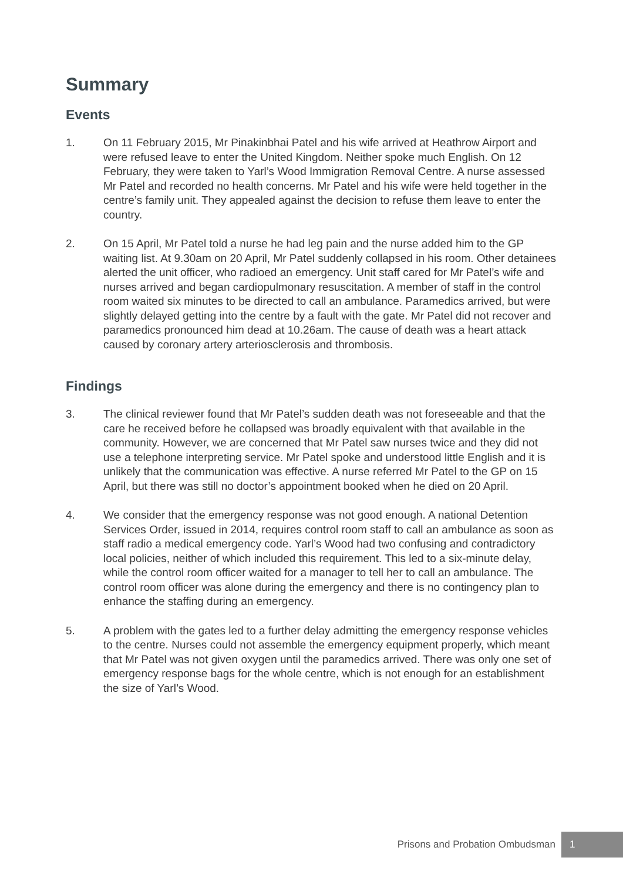Summary
Events
1. On 11 February 2015, Mr Pinakinbhai Patel and his wife arrived at Heathrow Airport and were refused leave to enter the United Kingdom. Neither spoke much English. On 12 February, they were taken to Yarl’s Wood Immigration Removal Centre. A nurse assessed Mr Patel and recorded no health concerns. Mr Patel and his wife were held together in the centre’s family unit. They appealed against the decision to refuse them leave to enter the country.
2. On 15 April, Mr Patel told a nurse he had leg pain and the nurse added him to the GP waiting list. At 9.30am on 20 April, Mr Patel suddenly collapsed in his room. Other detainees alerted the unit officer, who radioed an emergency. Unit staff cared for Mr Patel’s wife and nurses arrived and began cardiopulmonary resuscitation. A member of staff in the control room waited six minutes to be directed to call an ambulance. Paramedics arrived, but were slightly delayed getting into the centre by a fault with the gate. Mr Patel did not recover and paramedics pronounced him dead at 10.26am. The cause of death was a heart attack caused by coronary artery arteriosclerosis and thrombosis.
Findings
3. The clinical reviewer found that Mr Patel’s sudden death was not foreseeable and that the care he received before he collapsed was broadly equivalent with that available in the community. However, we are concerned that Mr Patel saw nurses twice and they did not use a telephone interpreting service. Mr Patel spoke and understood little English and it is unlikely that the communication was effective. A nurse referred Mr Patel to the GP on 15 April, but there was still no doctor’s appointment booked when he died on 20 April.
4. We consider that the emergency response was not good enough. A national Detention Services Order, issued in 2014, requires control room staff to call an ambulance as soon as staff radio a medical emergency code. Yarl’s Wood had two confusing and contradictory local policies, neither of which included this requirement. This led to a six-minute delay, while the control room officer waited for a manager to tell her to call an ambulance. The control room officer was alone during the emergency and there is no contingency plan to enhance the staffing during an emergency.
5. A problem with the gates led to a further delay admitting the emergency response vehicles to the centre. Nurses could not assemble the emergency equipment properly, which meant that Mr Patel was not given oxygen until the paramedics arrived. There was only one set of emergency response bags for the whole centre, which is not enough for an establishment the size of Yarl’s Wood.
Prisons and Probation Ombudsman 1